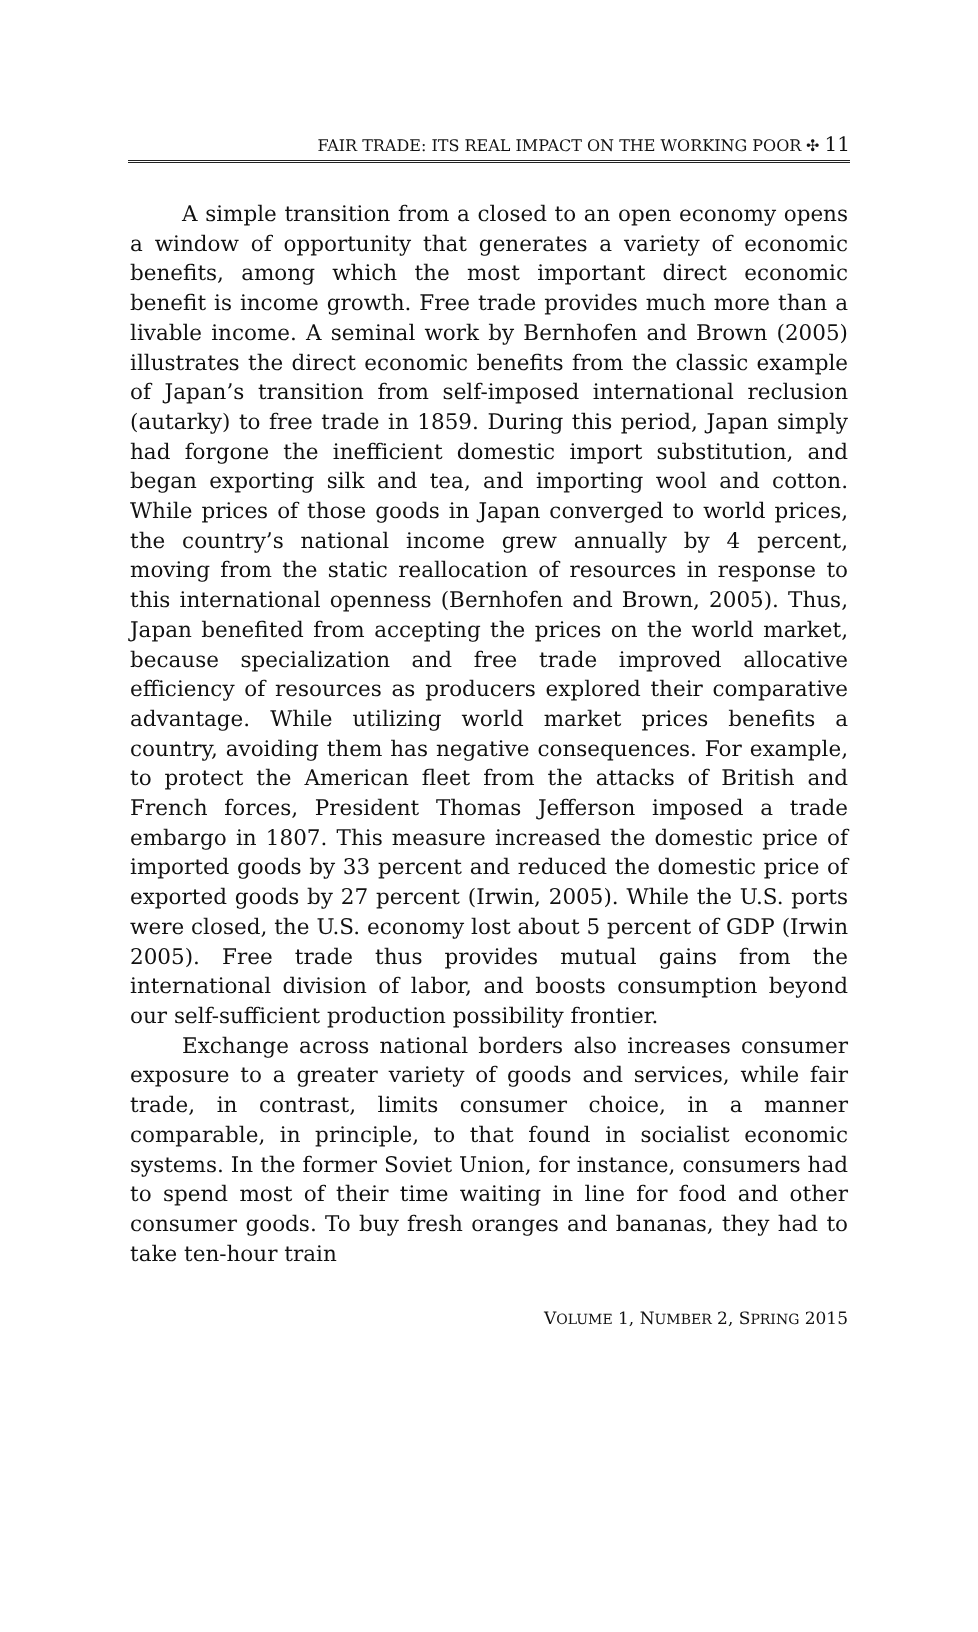FAIR TRADE: ITS REAL IMPACT ON THE WORKING POOR ✣ 11
A simple transition from a closed to an open economy opens a window of opportunity that generates a variety of economic benefits, among which the most important direct economic benefit is income growth. Free trade provides much more than a livable income. A seminal work by Bernhofen and Brown (2005) illustrates the direct economic benefits from the classic example of Japan’s transition from self-imposed international reclusion (autarky) to free trade in 1859. During this period, Japan simply had forgone the inefficient domestic import substitution, and began exporting silk and tea, and importing wool and cotton. While prices of those goods in Japan converged to world prices, the country’s national income grew annually by 4 percent, moving from the static reallocation of resources in response to this international openness (Bernhofen and Brown, 2005). Thus, Japan benefited from accepting the prices on the world market, because specialization and free trade improved allocative efficiency of resources as producers explored their comparative advantage. While utilizing world market prices benefits a country, avoiding them has negative consequences. For example, to protect the American fleet from the attacks of British and French forces, President Thomas Jefferson imposed a trade embargo in 1807. This measure increased the domestic price of imported goods by 33 percent and reduced the domestic price of exported goods by 27 percent (Irwin, 2005). While the U.S. ports were closed, the U.S. economy lost about 5 percent of GDP (Irwin 2005). Free trade thus provides mutual gains from the international division of labor, and boosts consumption beyond our self-sufficient production possibility frontier.
Exchange across national borders also increases consumer exposure to a greater variety of goods and services, while fair trade, in contrast, limits consumer choice, in a manner comparable, in principle, to that found in socialist economic systems. In the former Soviet Union, for instance, consumers had to spend most of their time waiting in line for food and other consumer goods. To buy fresh oranges and bananas, they had to take ten-hour train
VOLUME 1, NUMBER 2, SPRING 2015